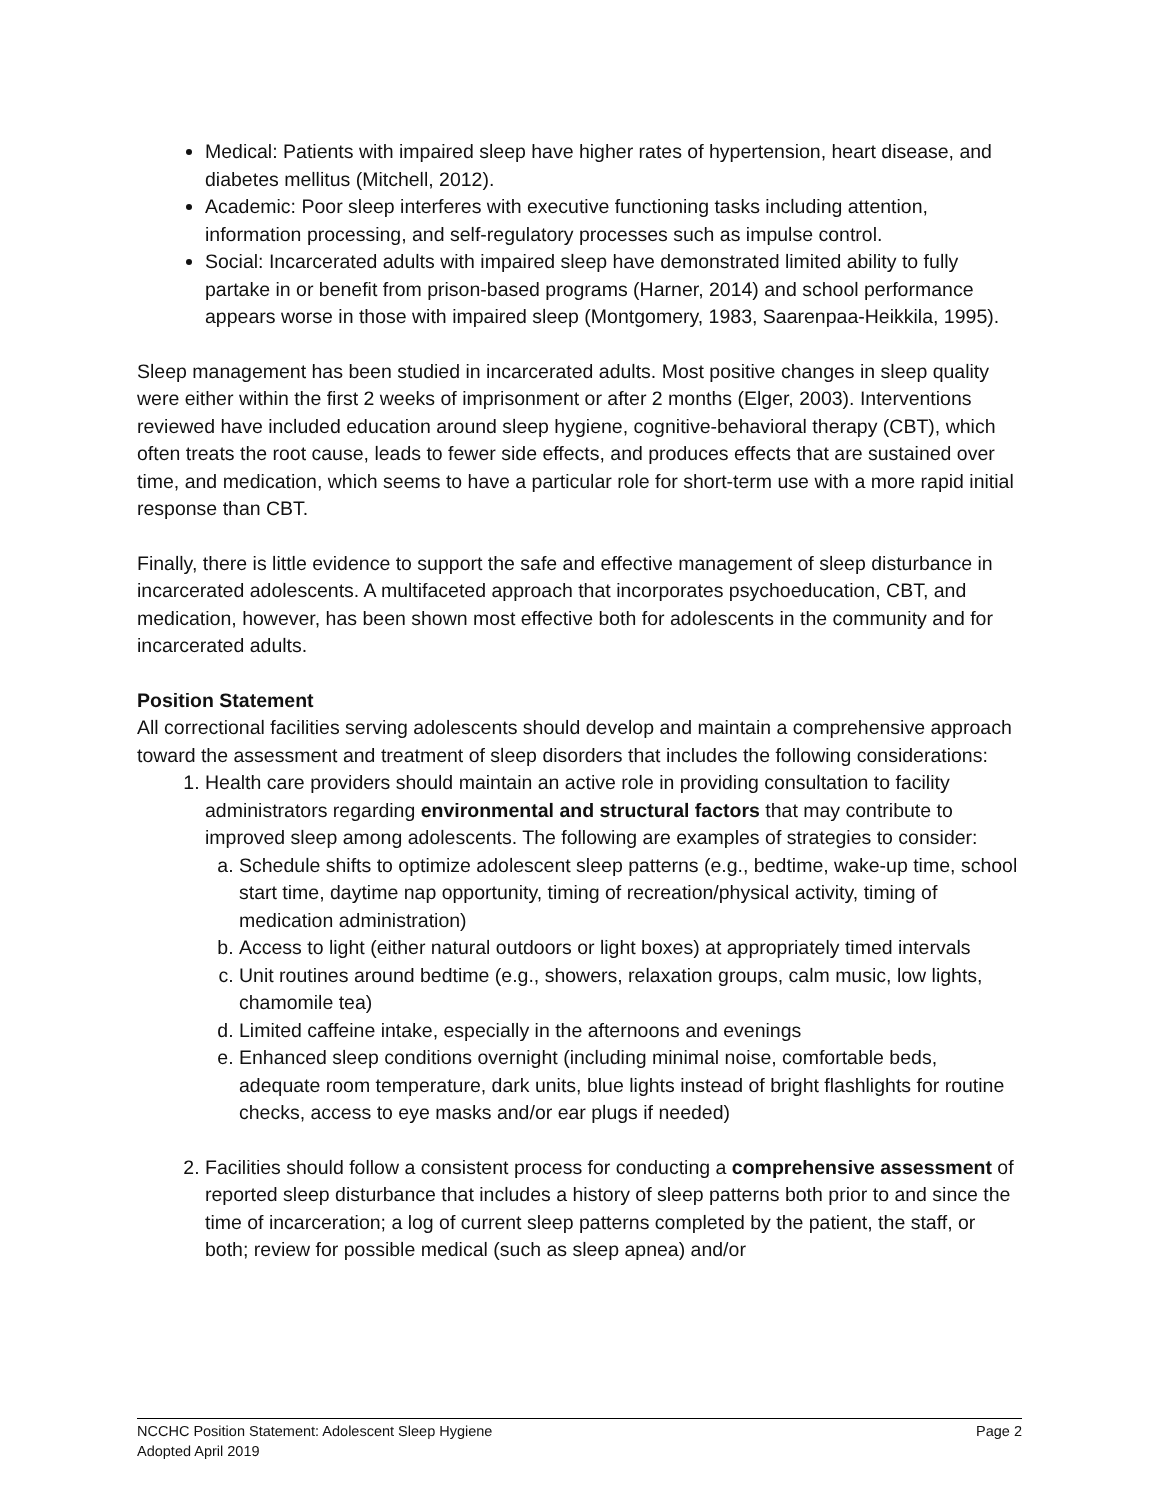Medical: Patients with impaired sleep have higher rates of hypertension, heart disease, and diabetes mellitus (Mitchell, 2012).
Academic: Poor sleep interferes with executive functioning tasks including attention, information processing, and self-regulatory processes such as impulse control.
Social: Incarcerated adults with impaired sleep have demonstrated limited ability to fully partake in or benefit from prison-based programs (Harner, 2014) and school performance appears worse in those with impaired sleep (Montgomery, 1983, Saarenpaa-Heikkila, 1995).
Sleep management has been studied in incarcerated adults. Most positive changes in sleep quality were either within the first 2 weeks of imprisonment or after 2 months (Elger, 2003). Interventions reviewed have included education around sleep hygiene, cognitive-behavioral therapy (CBT), which often treats the root cause, leads to fewer side effects, and produces effects that are sustained over time, and medication, which seems to have a particular role for short-term use with a more rapid initial response than CBT.
Finally, there is little evidence to support the safe and effective management of sleep disturbance in incarcerated adolescents. A multifaceted approach that incorporates psychoeducation, CBT, and medication, however, has been shown most effective both for adolescents in the community and for incarcerated adults.
Position Statement
All correctional facilities serving adolescents should develop and maintain a comprehensive approach toward the assessment and treatment of sleep disorders that includes the following considerations:
1. Health care providers should maintain an active role in providing consultation to facility administrators regarding environmental and structural factors that may contribute to improved sleep among adolescents. The following are examples of strategies to consider:
a. Schedule shifts to optimize adolescent sleep patterns (e.g., bedtime, wake-up time, school start time, daytime nap opportunity, timing of recreation/physical activity, timing of medication administration)
b. Access to light (either natural outdoors or light boxes) at appropriately timed intervals
c. Unit routines around bedtime (e.g., showers, relaxation groups, calm music, low lights, chamomile tea)
d. Limited caffeine intake, especially in the afternoons and evenings
e. Enhanced sleep conditions overnight (including minimal noise, comfortable beds, adequate room temperature, dark units, blue lights instead of bright flashlights for routine checks, access to eye masks and/or ear plugs if needed)
2. Facilities should follow a consistent process for conducting a comprehensive assessment of reported sleep disturbance that includes a history of sleep patterns both prior to and since the time of incarceration; a log of current sleep patterns completed by the patient, the staff, or both; review for possible medical (such as sleep apnea) and/or
Page 2 NCCHC Position Statement: Adolescent Sleep Hygiene
Adopted April 2019